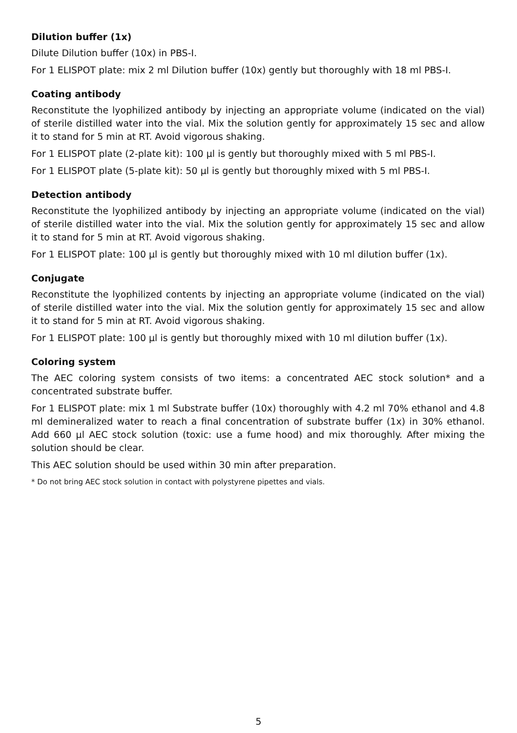Dilution buffer (1x)
Dilute Dilution buffer (10x) in PBS-I.
For 1 ELISPOT plate: mix 2 ml Dilution buffer (10x) gently but thoroughly with 18 ml PBS-I.
Coating antibody
Reconstitute the lyophilized antibody by injecting an appropriate volume (indicated on the vial) of sterile distilled water into the vial. Mix the solution gently for approximately 15 sec and allow it to stand for 5 min at RT. Avoid vigorous shaking.
For 1 ELISPOT plate (2-plate kit): 100 µl is gently but thoroughly mixed with 5 ml PBS-I.
For 1 ELISPOT plate (5-plate kit): 50 µl is gently but thoroughly mixed with 5 ml PBS-I.
Detection antibody
Reconstitute the lyophilized antibody by injecting an appropriate volume (indicated on the vial) of sterile distilled water into the vial. Mix the solution gently for approximately 15 sec and allow it to stand for 5 min at RT. Avoid vigorous shaking.
For 1 ELISPOT plate: 100 µl is gently but thoroughly mixed with 10 ml dilution buffer (1x).
Conjugate
Reconstitute the lyophilized contents by injecting an appropriate volume (indicated on the vial) of sterile distilled water into the vial. Mix the solution gently for approximately 15 sec and allow it to stand for 5 min at RT. Avoid vigorous shaking.
For 1 ELISPOT plate: 100 µl is gently but thoroughly mixed with 10 ml dilution buffer (1x).
Coloring system
The AEC coloring system consists of two items: a concentrated AEC stock solution* and a concentrated substrate buffer.
For 1 ELISPOT plate: mix 1 ml Substrate buffer (10x) thoroughly with 4.2 ml 70% ethanol and 4.8 ml demineralized water to reach a final concentration of substrate buffer (1x) in 30% ethanol. Add 660 µl AEC stock solution (toxic: use a fume hood) and mix thoroughly. After mixing the solution should be clear.
This AEC solution should be used within 30 min after preparation.
* Do not bring AEC stock solution in contact with polystyrene pipettes and vials.
5